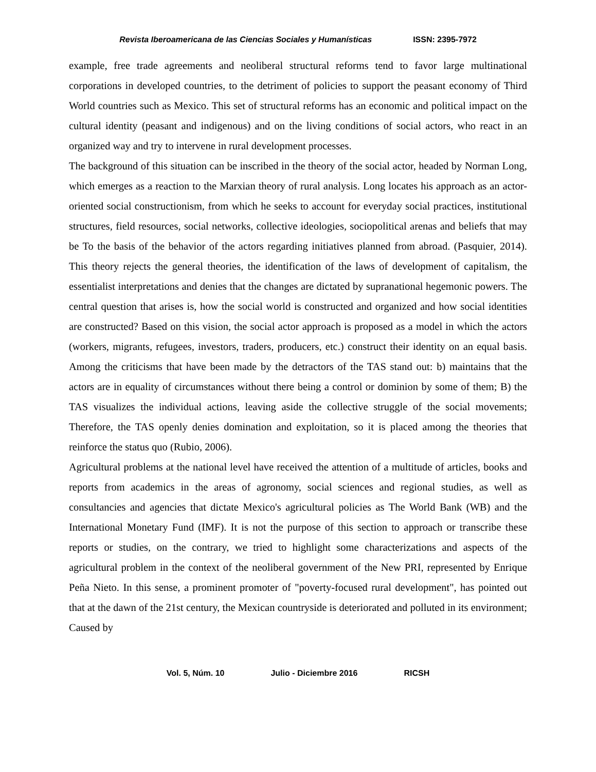Revista Iberoamericana de las Ciencias Sociales y Humanísticas ISSN: 2395-7972
example, free trade agreements and neoliberal structural reforms tend to favor large multinational corporations in developed countries, to the detriment of policies to support the peasant economy of Third World countries such as Mexico. This set of structural reforms has an economic and political impact on the cultural identity (peasant and indigenous) and on the living conditions of social actors, who react in an organized way and try to intervene in rural development processes.
The background of this situation can be inscribed in the theory of the social actor, headed by Norman Long, which emerges as a reaction to the Marxian theory of rural analysis. Long locates his approach as an actor-oriented social constructionism, from which he seeks to account for everyday social practices, institutional structures, field resources, social networks, collective ideologies, sociopolitical arenas and beliefs that may be To the basis of the behavior of the actors regarding initiatives planned from abroad. (Pasquier, 2014). This theory rejects the general theories, the identification of the laws of development of capitalism, the essentialist interpretations and denies that the changes are dictated by supranational hegemonic powers. The central question that arises is, how the social world is constructed and organized and how social identities are constructed? Based on this vision, the social actor approach is proposed as a model in which the actors (workers, migrants, refugees, investors, traders, producers, etc.) construct their identity on an equal basis. Among the criticisms that have been made by the detractors of the TAS stand out: b) maintains that the actors are in equality of circumstances without there being a control or dominion by some of them; B) the TAS visualizes the individual actions, leaving aside the collective struggle of the social movements; Therefore, the TAS openly denies domination and exploitation, so it is placed among the theories that reinforce the status quo (Rubio, 2006).
Agricultural problems at the national level have received the attention of a multitude of articles, books and reports from academics in the areas of agronomy, social sciences and regional studies, as well as consultancies and agencies that dictate Mexico's agricultural policies as The World Bank (WB) and the International Monetary Fund (IMF). It is not the purpose of this section to approach or transcribe these reports or studies, on the contrary, we tried to highlight some characterizations and aspects of the agricultural problem in the context of the neoliberal government of the New PRI, represented by Enrique Peña Nieto. In this sense, a prominent promoter of "poverty-focused rural development", has pointed out that at the dawn of the 21st century, the Mexican countryside is deteriorated and polluted in its environment; Caused by
Vol. 5, Núm. 10 Julio - Diciembre 2016 RICSH